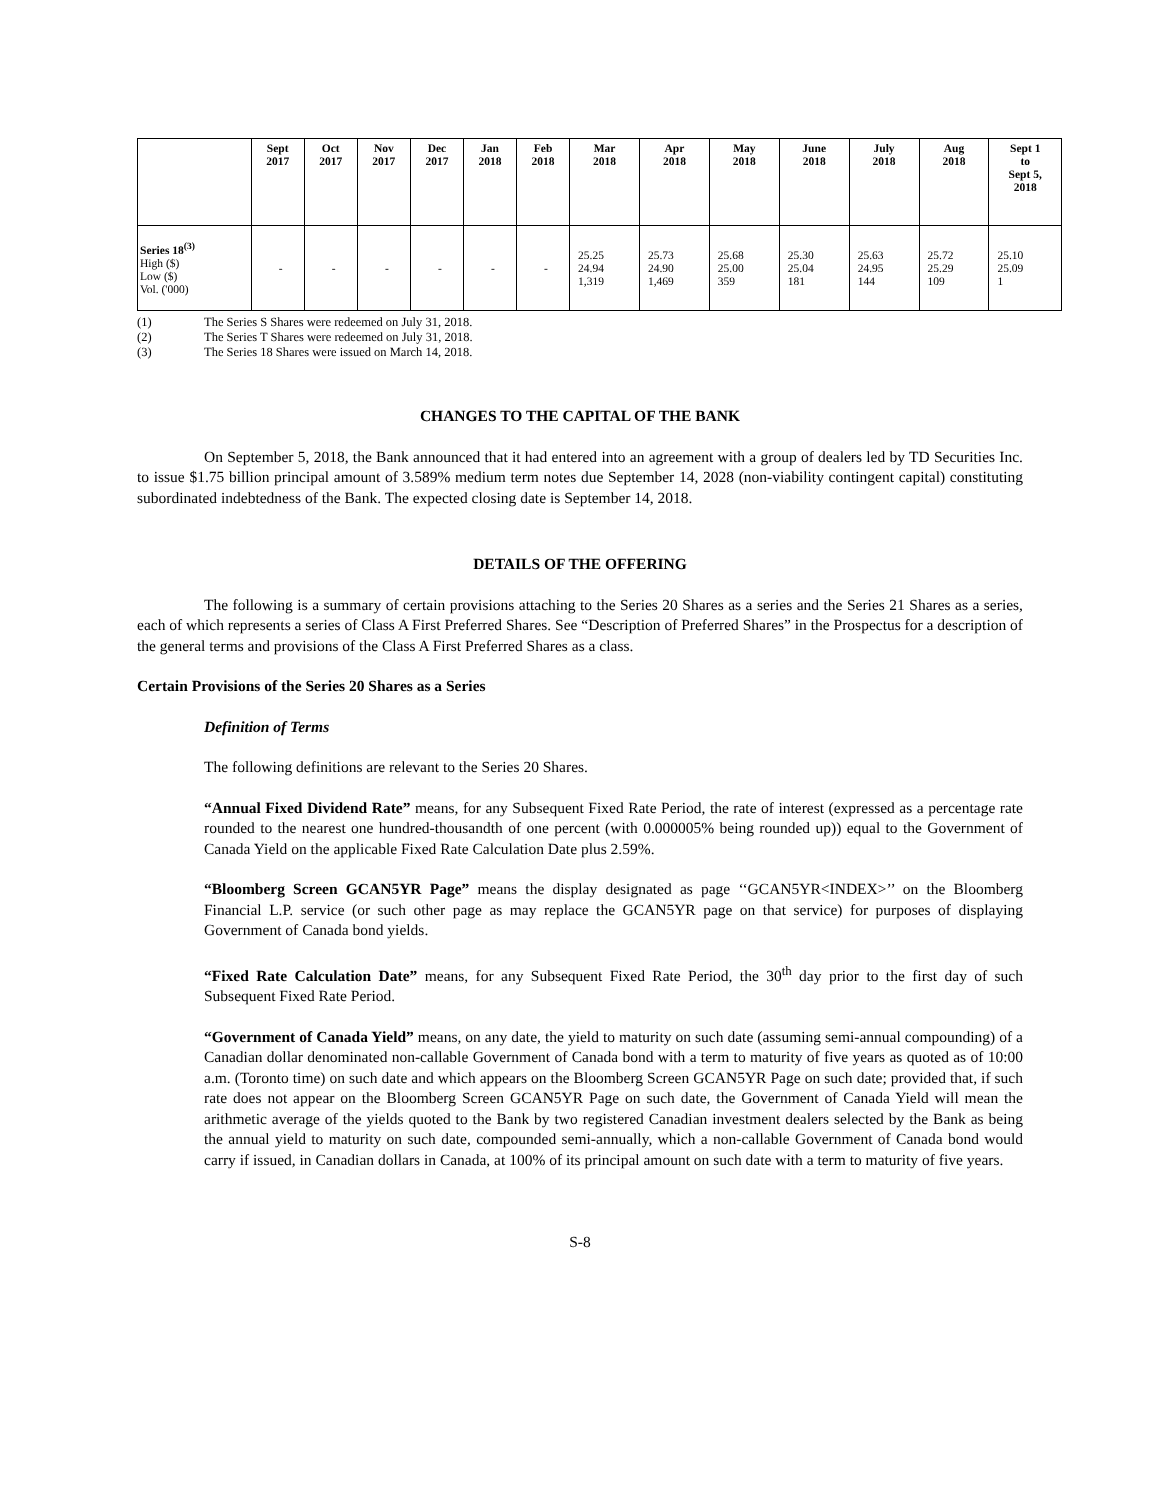| | Sept 2017 | Oct 2017 | Nov 2017 | Dec 2017 | Jan 2018 | Feb 2018 | Mar 2018 | Apr 2018 | May 2018 | June 2018 | July 2018 | Aug 2018 | Sept 1 to Sept 5, 2018 |
| --- | --- | --- | --- | --- | --- | --- | --- | --- | --- | --- | --- | --- | --- |
| Series 18<sup>(3)</sup> High ($) Low ($) Vol. ('000) | - | - | - | - | - | - | 25.25 24.94 1,319 | 25.73 24.90 1,469 | 25.68 25.00 359 | 25.30 25.04 181 | 25.63 24.95 144 | 25.72 25.29 109 | 25.10 25.09 1 |
(1) The Series S Shares were redeemed on July 31, 2018.
(2) The Series T Shares were redeemed on July 31, 2018.
(3) The Series 18 Shares were issued on March 14, 2018.
CHANGES TO THE CAPITAL OF THE BANK
On September 5, 2018, the Bank announced that it had entered into an agreement with a group of dealers led by TD Securities Inc. to issue $1.75 billion principal amount of 3.589% medium term notes due September 14, 2028 (non-viability contingent capital) constituting subordinated indebtedness of the Bank. The expected closing date is September 14, 2018.
DETAILS OF THE OFFERING
The following is a summary of certain provisions attaching to the Series 20 Shares as a series and the Series 21 Shares as a series, each of which represents a series of Class A First Preferred Shares. See “Description of Preferred Shares” in the Prospectus for a description of the general terms and provisions of the Class A First Preferred Shares as a class.
Certain Provisions of the Series 20 Shares as a Series
Definition of Terms
The following definitions are relevant to the Series 20 Shares.
“Annual Fixed Dividend Rate” means, for any Subsequent Fixed Rate Period, the rate of interest (expressed as a percentage rate rounded to the nearest one hundred-thousandth of one percent (with 0.000005% being rounded up)) equal to the Government of Canada Yield on the applicable Fixed Rate Calculation Date plus 2.59%.
“Bloomberg Screen GCAN5YR Page” means the display designated as page ‘‘GCAN5YR<INDEX>’’ on the Bloomberg Financial L.P. service (or such other page as may replace the GCAN5YR page on that service) for purposes of displaying Government of Canada bond yields.
“Fixed Rate Calculation Date” means, for any Subsequent Fixed Rate Period, the 30<sup>th</sup> day prior to the first day of such Subsequent Fixed Rate Period.
“Government of Canada Yield” means, on any date, the yield to maturity on such date (assuming semi-annual compounding) of a Canadian dollar denominated non-callable Government of Canada bond with a term to maturity of five years as quoted as of 10:00 a.m. (Toronto time) on such date and which appears on the Bloomberg Screen GCAN5YR Page on such date; provided that, if such rate does not appear on the Bloomberg Screen GCAN5YR Page on such date, the Government of Canada Yield will mean the arithmetic average of the yields quoted to the Bank by two registered Canadian investment dealers selected by the Bank as being the annual yield to maturity on such date, compounded semi-annually, which a non-callable Government of Canada bond would carry if issued, in Canadian dollars in Canada, at 100% of its principal amount on such date with a term to maturity of five years.
S-8